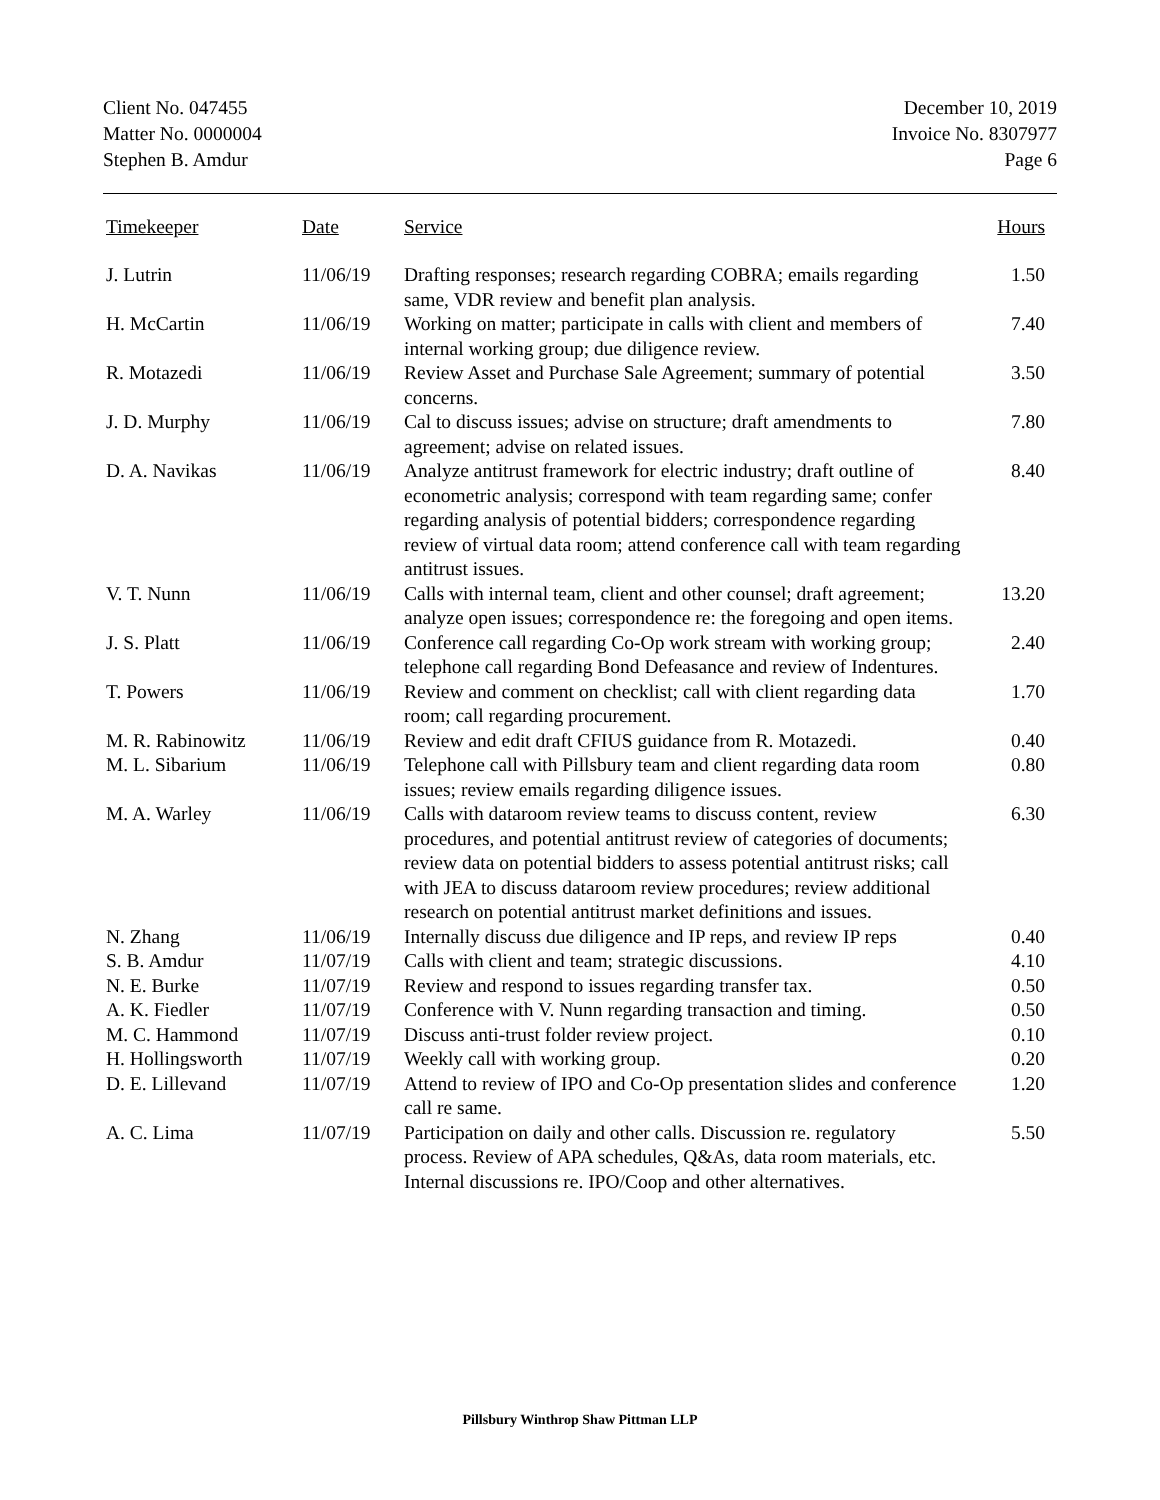Client No. 047455
Matter No. 0000004
Stephen B. Amdur
December 10, 2019
Invoice No. 8307977
Page 6
| Timekeeper | Date | Service | Hours |
| --- | --- | --- | --- |
| J. Lutrin | 11/06/19 | Drafting responses; research regarding COBRA; emails regarding same, VDR review and benefit plan analysis. | 1.50 |
| H. McCartin | 11/06/19 | Working on matter; participate in calls with client and members of internal working group; due diligence review. | 7.40 |
| R. Motazedi | 11/06/19 | Review Asset and Purchase Sale Agreement; summary of potential concerns. | 3.50 |
| J. D. Murphy | 11/06/19 | Cal to discuss issues; advise on structure; draft amendments to agreement; advise on related issues. | 7.80 |
| D. A. Navikas | 11/06/19 | Analyze antitrust framework for electric industry; draft outline of econometric analysis; correspond with team regarding same; confer regarding analysis of potential bidders; correspondence regarding review of virtual data room; attend conference call with team regarding antitrust issues. | 8.40 |
| V. T. Nunn | 11/06/19 | Calls with internal team, client and other counsel; draft agreement; analyze open issues; correspondence re: the foregoing and open items. | 13.20 |
| J. S. Platt | 11/06/19 | Conference call regarding Co-Op work stream with working group; telephone call regarding Bond Defeasance and review of Indentures. | 2.40 |
| T. Powers | 11/06/19 | Review and comment on checklist; call with client regarding data room; call regarding procurement. | 1.70 |
| M. R. Rabinowitz | 11/06/19 | Review and edit draft CFIUS guidance from R. Motazedi. | 0.40 |
| M. L. Sibarium | 11/06/19 | Telephone call with Pillsbury team and client regarding data room issues; review emails regarding diligence issues. | 0.80 |
| M. A. Warley | 11/06/19 | Calls with dataroom review teams to discuss content, review procedures, and potential antitrust review of categories of documents; review data on potential bidders to assess potential antitrust risks; call with JEA to discuss dataroom review procedures; review additional research on potential antitrust market definitions and issues. | 6.30 |
| N. Zhang | 11/06/19 | Internally discuss due diligence and IP reps, and review IP reps | 0.40 |
| S. B. Amdur | 11/07/19 | Calls with client and team; strategic discussions. | 4.10 |
| N. E. Burke | 11/07/19 | Review and respond to issues regarding transfer tax. | 0.50 |
| A. K. Fiedler | 11/07/19 | Conference with V. Nunn regarding transaction and timing. | 0.50 |
| M. C. Hammond | 11/07/19 | Discuss anti-trust folder review project. | 0.10 |
| H. Hollingsworth | 11/07/19 | Weekly call with working group. | 0.20 |
| D. E. Lillevand | 11/07/19 | Attend to review of IPO and Co-Op presentation slides and conference call re same. | 1.20 |
| A. C. Lima | 11/07/19 | Participation on daily and other calls. Discussion re. regulatory process. Review of APA schedules, Q&As, data room materials, etc. Internal discussions re. IPO/Coop and other alternatives. | 5.50 |
Pillsbury Winthrop Shaw Pittman LLP